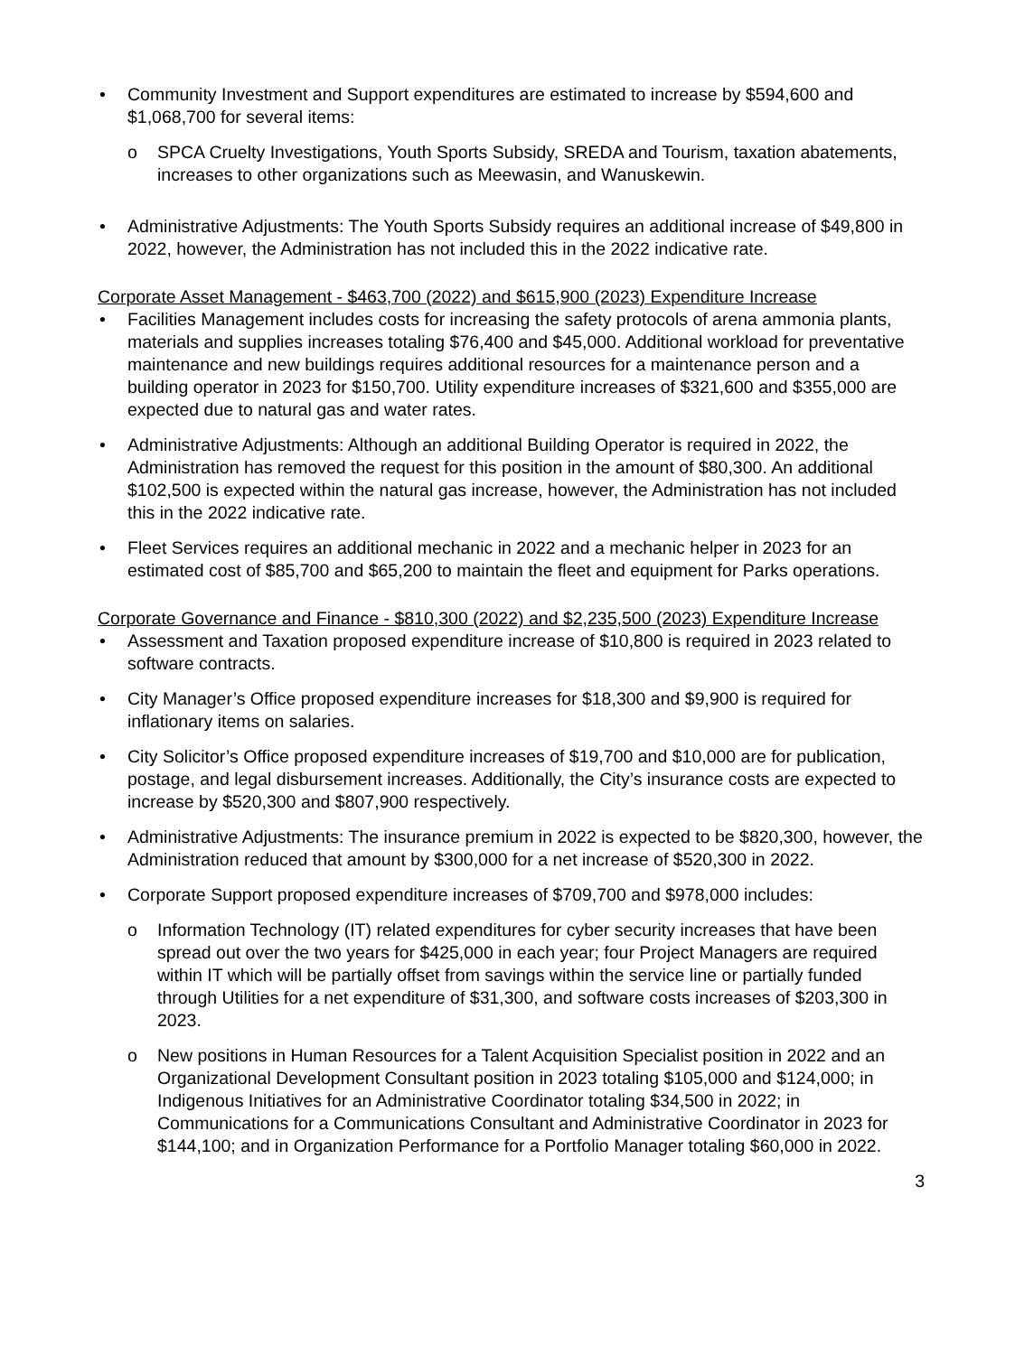• Community Investment and Support expenditures are estimated to increase by $594,600 and $1,068,700 for several items:
o SPCA Cruelty Investigations, Youth Sports Subsidy, SREDA and Tourism, taxation abatements, increases to other organizations such as Meewasin, and Wanuskewin.
• Administrative Adjustments: The Youth Sports Subsidy requires an additional increase of $49,800 in 2022, however, the Administration has not included this in the 2022 indicative rate.
Corporate Asset Management - $463,700 (2022) and $615,900 (2023) Expenditure Increase
• Facilities Management includes costs for increasing the safety protocols of arena ammonia plants, materials and supplies increases totaling $76,400 and $45,000. Additional workload for preventative maintenance and new buildings requires additional resources for a maintenance person and a building operator in 2023 for $150,700. Utility expenditure increases of $321,600 and $355,000 are expected due to natural gas and water rates.
• Administrative Adjustments: Although an additional Building Operator is required in 2022, the Administration has removed the request for this position in the amount of $80,300. An additional $102,500 is expected within the natural gas increase, however, the Administration has not included this in the 2022 indicative rate.
• Fleet Services requires an additional mechanic in 2022 and a mechanic helper in 2023 for an estimated cost of $85,700 and $65,200 to maintain the fleet and equipment for Parks operations.
Corporate Governance and Finance - $810,300 (2022) and $2,235,500 (2023) Expenditure Increase
• Assessment and Taxation proposed expenditure increase of $10,800 is required in 2023 related to software contracts.
• City Manager’s Office proposed expenditure increases for $18,300 and $9,900 is required for inflationary items on salaries.
• City Solicitor’s Office proposed expenditure increases of $19,700 and $10,000 are for publication, postage, and legal disbursement increases. Additionally, the City’s insurance costs are expected to increase by $520,300 and $807,900 respectively.
• Administrative Adjustments: The insurance premium in 2022 is expected to be $820,300, however, the Administration reduced that amount by $300,000 for a net increase of $520,300 in 2022.
• Corporate Support proposed expenditure increases of $709,700 and $978,000 includes:
o Information Technology (IT) related expenditures for cyber security increases that have been spread out over the two years for $425,000 in each year; four Project Managers are required within IT which will be partially offset from savings within the service line or partially funded through Utilities for a net expenditure of $31,300, and software costs increases of $203,300 in 2023.
o New positions in Human Resources for a Talent Acquisition Specialist position in 2022 and an Organizational Development Consultant position in 2023 totaling $105,000 and $124,000; in Indigenous Initiatives for an Administrative Coordinator totaling $34,500 in 2022; in Communications for a Communications Consultant and Administrative Coordinator in 2023 for $144,100; and in Organization Performance for a Portfolio Manager totaling $60,000 in 2022.
3